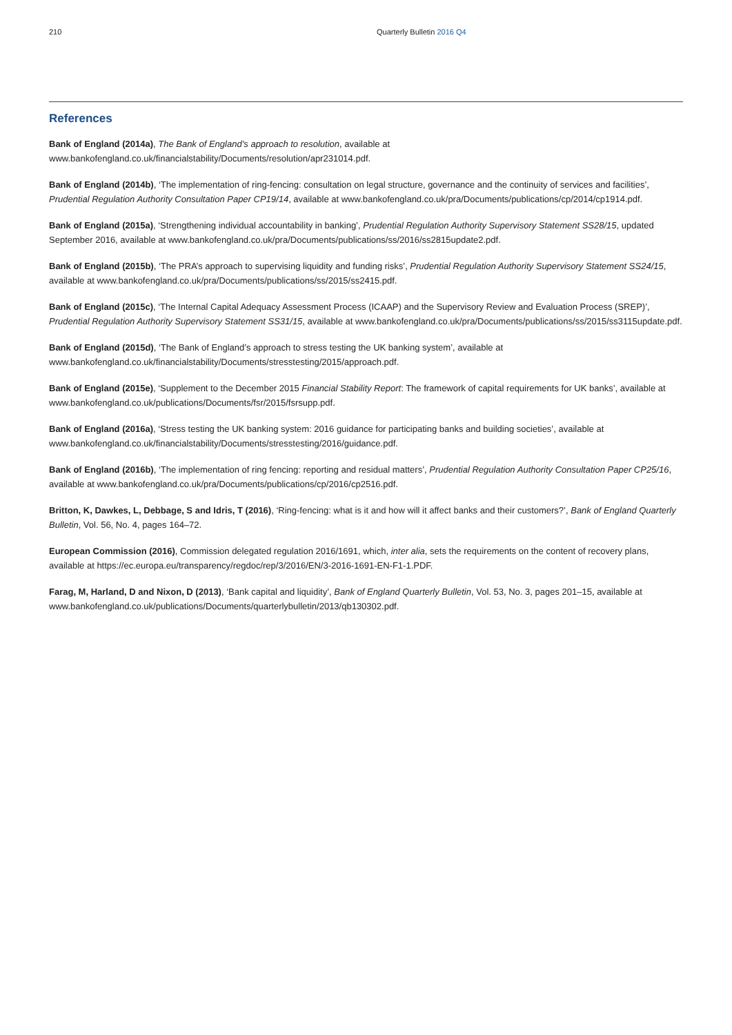210 Quarterly Bulletin 2016 Q4
References
Bank of England (2014a), The Bank of England’s approach to resolution, available at www.bankofengland.co.uk/financialstability/Documents/resolution/apr231014.pdf.
Bank of England (2014b), ‘The implementation of ring-fencing: consultation on legal structure, governance and the continuity of services and facilities’, Prudential Regulation Authority Consultation Paper CP19/14, available at www.bankofengland.co.uk/pra/Documents/publications/cp/2014/cp1914.pdf.
Bank of England (2015a), ‘Strengthening individual accountability in banking’, Prudential Regulation Authority Supervisory Statement SS28/15, updated September 2016, available at www.bankofengland.co.uk/pra/Documents/publications/ss/2016/ss2815update2.pdf.
Bank of England (2015b), ‘The PRA’s approach to supervising liquidity and funding risks’, Prudential Regulation Authority Supervisory Statement SS24/15, available at www.bankofengland.co.uk/pra/Documents/publications/ss/2015/ss2415.pdf.
Bank of England (2015c), ‘The Internal Capital Adequacy Assessment Process (ICAAP) and the Supervisory Review and Evaluation Process (SREP)’, Prudential Regulation Authority Supervisory Statement SS31/15, available at www.bankofengland.co.uk/pra/Documents/publications/ss/2015/ss3115update.pdf.
Bank of England (2015d), ‘The Bank of England’s approach to stress testing the UK banking system’, available at www.bankofengland.co.uk/financialstability/Documents/stresstesting/2015/approach.pdf.
Bank of England (2015e), ‘Supplement to the December 2015 Financial Stability Report: The framework of capital requirements for UK banks’, available at www.bankofengland.co.uk/publications/Documents/fsr/2015/fsrsupp.pdf.
Bank of England (2016a), ‘Stress testing the UK banking system: 2016 guidance for participating banks and building societies’, available at www.bankofengland.co.uk/financialstability/Documents/stresstesting/2016/guidance.pdf.
Bank of England (2016b), ‘The implementation of ring fencing: reporting and residual matters’, Prudential Regulation Authority Consultation Paper CP25/16, available at www.bankofengland.co.uk/pra/Documents/publications/cp/2016/cp2516.pdf.
Britton, K, Dawkes, L, Debbage, S and Idris, T (2016), ‘Ring-fencing: what is it and how will it affect banks and their customers?’, Bank of England Quarterly Bulletin, Vol. 56, No. 4, pages 164–72.
European Commission (2016), Commission delegated regulation 2016/1691, which, inter alia, sets the requirements on the content of recovery plans, available at https://ec.europa.eu/transparency/regdoc/rep/3/2016/EN/3-2016-1691-EN-F1-1.PDF.
Farag, M, Harland, D and Nixon, D (2013), ‘Bank capital and liquidity’, Bank of England Quarterly Bulletin, Vol. 53, No. 3, pages 201–15, available at www.bankofengland.co.uk/publications/Documents/quarterlybulletin/2013/qb130302.pdf.